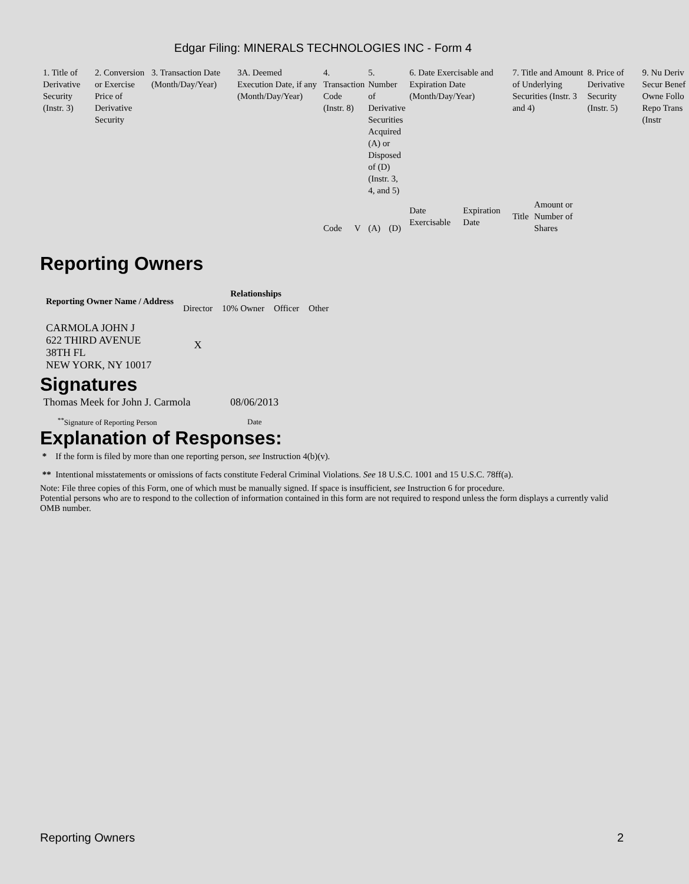Edgar Filing: MINERALS TECHNOLOGIES INC - Form 4
| 1. Title of Derivative Security (Instr. 3) | 2. Conversion or Exercise Price of Derivative Security | 3. Transaction Date (Month/Day/Year) | 3A. Deemed Execution Date, if any (Month/Day/Year) | 4. Transaction Code (Instr. 8) | | 5. Number of Derivative Securities Acquired (A) or Disposed of (D) (Instr. 3, 4, and 5) | | 6. Date Exercisable and Expiration Date (Month/Day/Year) | | 7. Title and Amount of Underlying Securities (Instr. 3 and 4) | | 8. Price of Derivative Security (Instr. 5) | 9. Nu Deriv Secur Benef Owne Follo Repo Trans (Instr |
| | | | | Code | V | (A) | (D) | Date Exercisable | Expiration Date | Title | Amount or Number of Shares | | |
Reporting Owners
| Reporting Owner Name / Address | Relationships | | | |
| --- | --- | --- | --- | --- |
| | Director | 10% Owner | Officer | Other |
| CARMOLA JOHN J 622 THIRD AVENUE 38TH FL NEW YORK, NY 10017 | X | | | |
Signatures
| Thomas Meek for John J. Carmola | 08/06/2013 |
| <sup>**</sup> Signature of Reporting Person | Date |
Explanation of Responses:
* If the form is filed by more than one reporting person, see Instruction 4(b)(v).
** Intentional misstatements or omissions of facts constitute Federal Criminal Violations. See 18 U.S.C. 1001 and 15 U.S.C. 78ff(a).
Note: File three copies of this Form, one of which must be manually signed. If space is insufficient, see Instruction 6 for procedure.
Potential persons who are to respond to the collection of information contained in this form are not required to respond unless the form displays a currently valid OMB number.
Reporting Owners 2